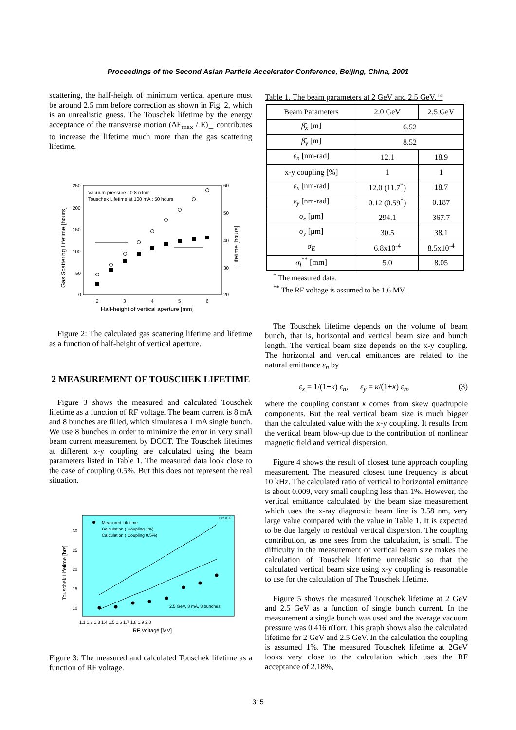Proceedings of the Second Asian Particle Accelerator Conference, Beijing, China, 2001
scattering, the half-height of minimum vertical aperture must be around 2.5 mm before correction as shown in Fig. 2, which is an unrealistic guess. The Touschek lifetime by the energy acceptance of the transverse motion (ΔE<sub>max</sub> / E)<sub>⊥</sub> contributes to increase the lifetime much more than the gas scattering lifetime.
Vacuum pressure : 0.8 nTorr
Touschek Lifetime at 100 mA : 50 hours
250
200
150
100
50
0
60
50
40
30
20
2
3
4
5
6
Half-height of vertical aperture [mm]
Gas Scattering Lifetime [hours]
Lifetime [hours]
Figure 2: The calculated gas scattering lifetime and lifetime as a function of half-height of vertical aperture.
2 MEASUREMENT OF TOUSCHEK LIFETIME
Figure 3 shows the measured and calculated Touschek lifetime as a function of RF voltage. The beam current is 8 mA and 8 bunches are filled, which simulates a 1 mA single bunch. We use 8 bunches in order to minimize the error in very small beam current measurement by DCCT. The Touschek lifetimes at different x-y coupling are calculated using the beam parameters listed in Table 1. The measured data look close to the case of coupling 0.5%. But this does not represent the real situation.
Oct3100
Measured Lifetime
Calculation ( Coupling 1%)
Calculation ( Coupling 0.5%)
2.5 GeV, 8 mA, 8 bunches
30
25
20
15
10
1.1 1.2 1.3 1.4 1.5 1.6 1.7 1.8 1.9 2.0
RF Voltage [MV]
Touschek Lifetime [hrs]
Figure 3: The measured and calculated Touschek lifetime as a function of RF voltage.
Table 1. The beam parameters at 2 GeV and 2.5 GeV. <sup>[3]</sup>
| Beam Parameters | 2.0 GeV | 2.5 GeV |
| --- | --- | --- |
| β̄<sub>x</sub> [m] | 6.52 | |
| β̄<sub>y</sub> [m] | 8.52 | |
| ε<sub>n</sub> [nm-rad] | 12.1 | 18.9 |
| x-y coupling [%] | 1 | 1 |
| ε<sub>x</sub> [nm-rad] | 12.0 (11.7<sup>*</sup>) | 18.7 |
| ε<sub>y</sub> [nm-rad] | 0.12 (0.59<sup>*</sup>) | 0.187 |
| σ̄<sub>x</sub> [μm] | 294.1 | 367.7 |
| σ̄<sub>y</sub> [μm] | 30.5 | 38.1 |
| σ<sub>E</sub> | 6.8x10<sup>-4</sup> | 8.5x10<sup>-4</sup> |
| σ<sub>l</sub><sup>**</sup> [mm] | 5.0 | 8.05 |
<sup>*</sup> The measured data.
<sup>**</sup> The RF voltage is assumed to be 1.6 MV.
The Touschek lifetime depends on the volume of beam bunch, that is, horizontal and vertical beam size and bunch length. The vertical beam size depends on the x-y coupling. The horizontal and vertical emittances are related to the natural emittance ε<sub>n</sub> by
ε<sub>x</sub> = 1/(1+κ) ε<sub>n</sub>, ε<sub>y</sub> = κ/(1+κ) ε<sub>n</sub>, (3)
where the coupling constant κ comes from skew quadrupole components. But the real vertical beam size is much bigger than the calculated value with the x-y coupling. It results from the vertical beam blow-up due to the contribution of nonlinear magnetic field and vertical dispersion.
Figure 4 shows the result of closest tune approach coupling measurement. The measured closest tune frequency is about 10 kHz. The calculated ratio of vertical to horizontal emittance is about 0.009, very small coupling less than 1%. However, the vertical emittance calculated by the beam size measurement which uses the x-ray diagnostic beam line is 3.58 nm, very large value compared with the value in Table 1. It is expected to be due largely to residual vertical dispersion. The coupling contribution, as one sees from the calculation, is small. The difficulty in the measurement of vertical beam size makes the calculation of Touschek lifetime unrealistic so that the calculated vertical beam size using x-y coupling is reasonable to use for the calculation of The Touschek lifetime.
Figure 5 shows the measured Touschek lifetime at 2 GeV and 2.5 GeV as a function of single bunch current. In the measurement a single bunch was used and the average vacuum pressure was 0.416 nTorr. This graph shows also the calculated lifetime for 2 GeV and 2.5 GeV. In the calculation the coupling is assumed 1%. The measured Touschek lifetime at 2GeV looks very close to the calculation which uses the RF acceptance of 2.18%,
315